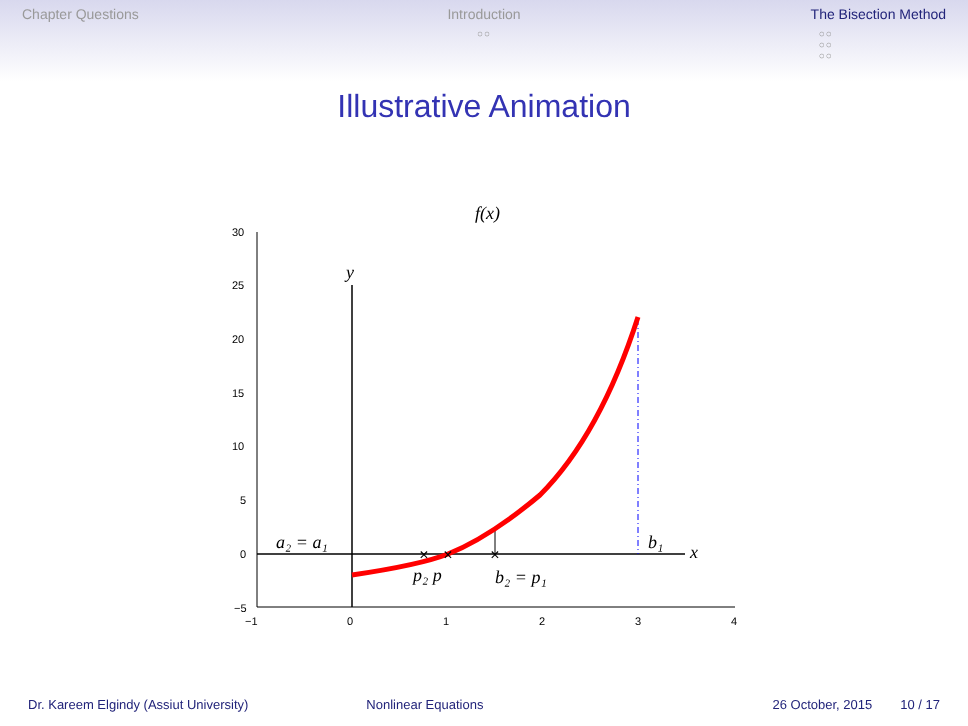Chapter Questions Introduction
○○
The Bisection Method
○○
○○
○○
Illustrative Animation
30
25
20
15
10
5
0
−5
−1
0
1
2
3
4
f(x)
y
x
a₂ = a₁
b₁
p₂ p
b₂ = p₁
×
×
×
Dr. Kareem Elgindy (Assiut University)
Nonlinear Equations 26 October, 2015 10 / 17